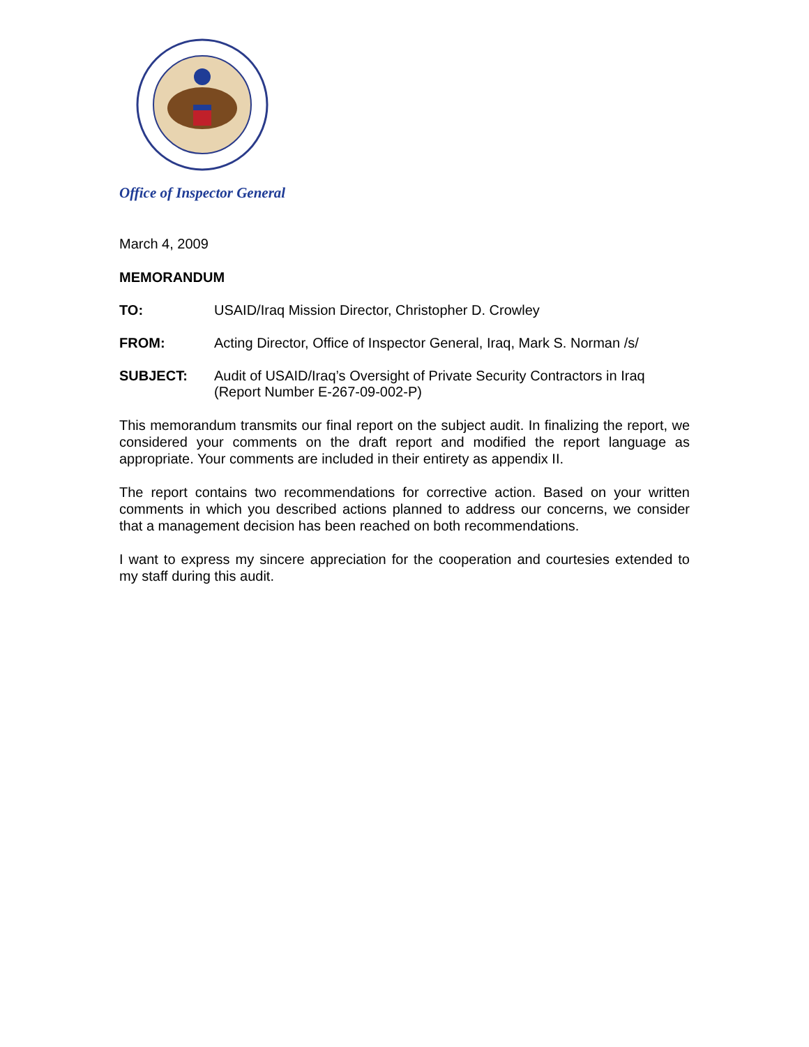Office of Inspector General
March 4, 2009
MEMORANDUM
TO: USAID/Iraq Mission Director, Christopher D. Crowley
FROM: Acting Director, Office of Inspector General, Iraq, Mark S. Norman /s/
SUBJECT: Audit of USAID/Iraq’s Oversight of Private Security Contractors in Iraq
(Report Number E-267-09-002-P)
This memorandum transmits our final report on the subject audit. In finalizing the report, we considered your comments on the draft report and modified the report language as appropriate. Your comments are included in their entirety as appendix II.
The report contains two recommendations for corrective action. Based on your written comments in which you described actions planned to address our concerns, we consider that a management decision has been reached on both recommendations.
I want to express my sincere appreciation for the cooperation and courtesies extended to my staff during this audit.